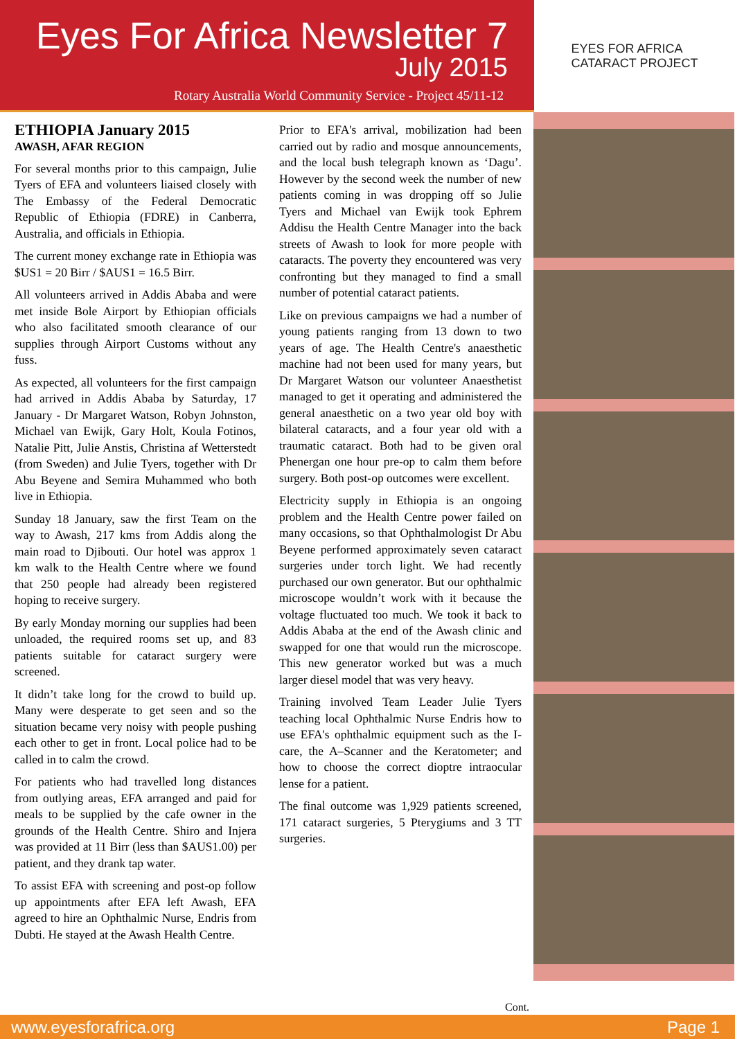Eyes For Africa Newsletter 7
July 2015
Rotary Australia World Community Service - Project 45/11-12
EYES FOR AFRICA
CATARACT PROJECT
ETHIOPIA January 2015
AWASH, AFAR REGION
For several months prior to this campaign, Julie Tyers of EFA and volunteers liaised closely with The Embassy of the Federal Democratic Republic of Ethiopia (FDRE) in Canberra, Australia, and officials in Ethiopia.
The current money exchange rate in Ethiopia was $US1 = 20 Birr / $AUS1 = 16.5 Birr.
All volunteers arrived in Addis Ababa and were met inside Bole Airport by Ethiopian officials who also facilitated smooth clearance of our supplies through Airport Customs without any fuss.
As expected, all volunteers for the first campaign had arrived in Addis Ababa by Saturday, 17 January - Dr Margaret Watson, Robyn Johnston, Michael van Ewijk, Gary Holt, Koula Fotinos, Natalie Pitt, Julie Anstis, Christina af Wetterstedt (from Sweden) and Julie Tyers, together with Dr Abu Beyene and Semira Muhammed who both live in Ethiopia.
Sunday 18 January, saw the first Team on the way to Awash, 217 kms from Addis along the main road to Djibouti. Our hotel was approx 1 km walk to the Health Centre where we found that 250 people had already been registered hoping to receive surgery.
By early Monday morning our supplies had been unloaded, the required rooms set up, and 83 patients suitable for cataract surgery were screened.
It didn’t take long for the crowd to build up. Many were desperate to get seen and so the situation became very noisy with people pushing each other to get in front. Local police had to be called in to calm the crowd.
For patients who had travelled long distances from outlying areas, EFA arranged and paid for meals to be supplied by the cafe owner in the grounds of the Health Centre. Shiro and Injera was provided at 11 Birr (less than $AUS1.00) per patient, and they drank tap water.
To assist EFA with screening and post-op follow up appointments after EFA left Awash, EFA agreed to hire an Ophthalmic Nurse, Endris from Dubti. He stayed at the Awash Health Centre.
Prior to EFA's arrival, mobilization had been carried out by radio and mosque announcements, and the local bush telegraph known as ‘Dagu’. However by the second week the number of new patients coming in was dropping off so Julie Tyers and Michael van Ewijk took Ephrem Addisu the Health Centre Manager into the back streets of Awash to look for more people with cataracts. The poverty they encountered was very confronting but they managed to find a small number of potential cataract patients.
Like on previous campaigns we had a number of young patients ranging from 13 down to two years of age. The Health Centre's anaesthetic machine had not been used for many years, but Dr Margaret Watson our volunteer Anaesthetist managed to get it operating and administered the general anaesthetic on a two year old boy with bilateral cataracts, and a four year old with a traumatic cataract. Both had to be given oral Phenergan one hour pre-op to calm them before surgery. Both post-op outcomes were excellent.
Electricity supply in Ethiopia is an ongoing problem and the Health Centre power failed on many occasions, so that Ophthalmologist Dr Abu Beyene performed approximately seven cataract surgeries under torch light. We had recently purchased our own generator. But our ophthalmic microscope wouldn’t work with it because the voltage fluctuated too much. We took it back to Addis Ababa at the end of the Awash clinic and swapped for one that would run the microscope. This new generator worked but was a much larger diesel model that was very heavy.
Training involved Team Leader Julie Tyers teaching local Ophthalmic Nurse Endris how to use EFA's ophthalmic equipment such as the I-care, the A–Scanner and the Keratometer; and how to choose the correct dioptre intraocular lense for a patient.
The final outcome was 1,929 patients screened, 171 cataract surgeries, 5 Pterygiums and 3 TT surgeries.
Cont.
www.eyesforafrica.org Page 1